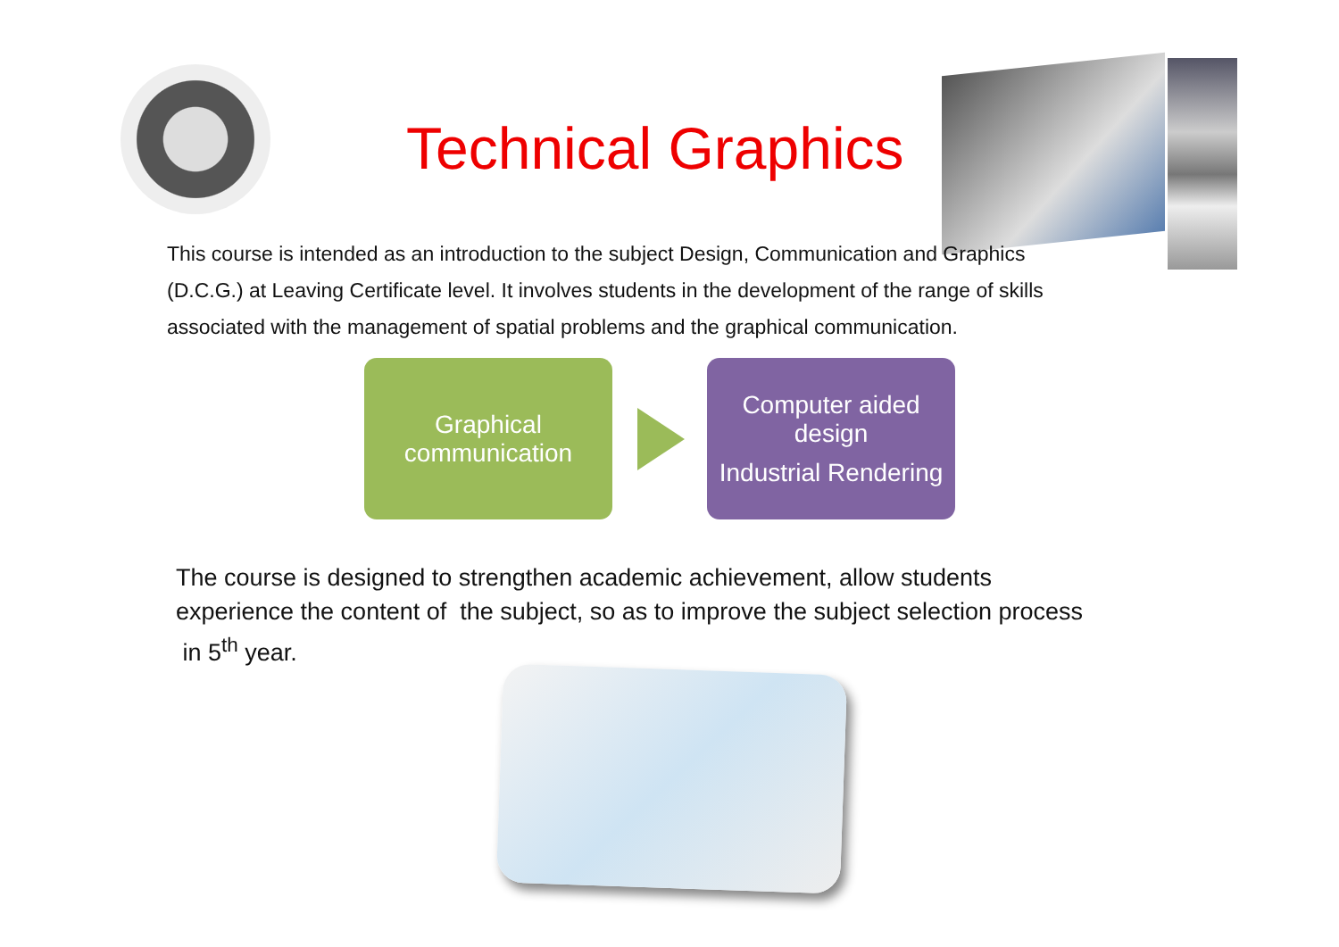Technical Graphics
This course is intended as an introduction to the subject Design, Communication and Graphics (D.C.G.) at Leaving Certificate level. It involves students in the development of the range of skills associated with the management of spatial problems and the graphical communication.
Graphical communication
Computer aided design
Industrial Rendering
The course is designed to strengthen academic achievement, allow students experience the content of the subject, so as to improve the subject selection process in 5<sup>th</sup> year.